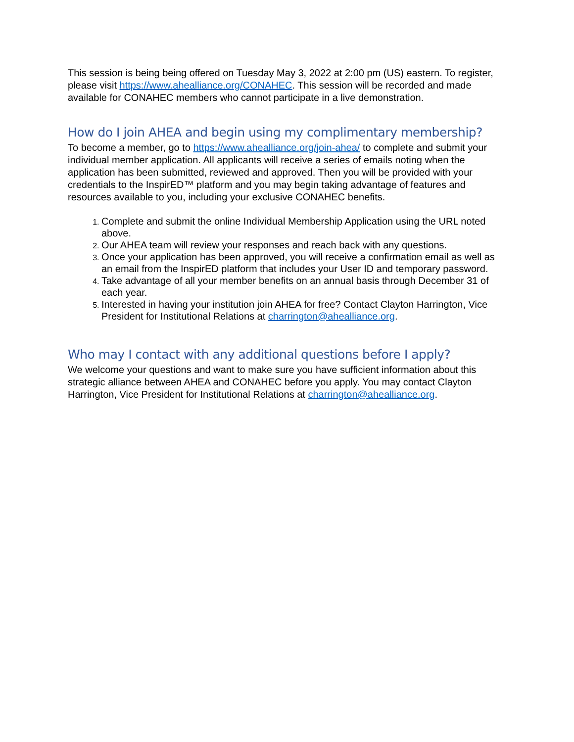This session is being being offered on Tuesday May 3, 2022 at 2:00 pm (US) eastern. To register, please visit https://www.ahealliance.org/CONAHEC. This session will be recorded and made available for CONAHEC members who cannot participate in a live demonstration.
How do I join AHEA and begin using my complimentary membership?
To become a member, go to https://www.ahealliance.org/join-ahea/ to complete and submit your individual member application. All applicants will receive a series of emails noting when the application has been submitted, reviewed and approved. Then you will be provided with your credentials to the InspirED™ platform and you may begin taking advantage of features and resources available to you, including your exclusive CONAHEC benefits.
Complete and submit the online Individual Membership Application using the URL noted above.
Our AHEA team will review your responses and reach back with any questions.
Once your application has been approved, you will receive a confirmation email as well as an email from the InspirED platform that includes your User ID and temporary password.
Take advantage of all your member benefits on an annual basis through December 31 of each year.
Interested in having your institution join AHEA for free? Contact Clayton Harrington, Vice President for Institutional Relations at charrington@ahealliance.org.
Who may I contact with any additional questions before I apply?
We welcome your questions and want to make sure you have sufficient information about this strategic alliance between AHEA and CONAHEC before you apply. You may contact Clayton Harrington, Vice President for Institutional Relations at charrington@ahealliance.org.